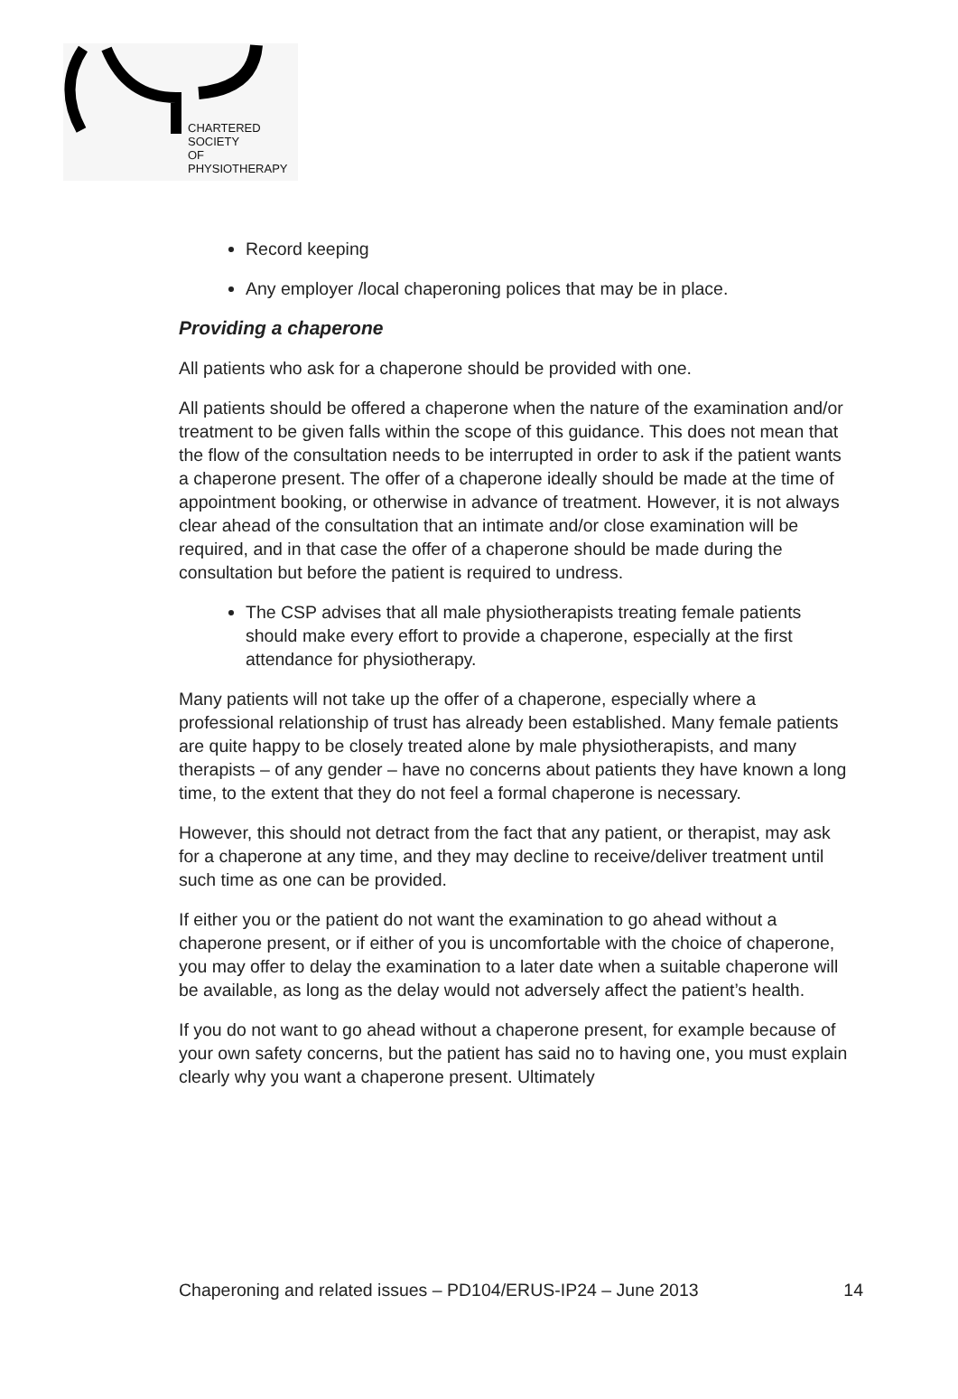CHARTERED
SOCIETY
OF
PHYSIOTHERAPY
Record keeping
Any employer /local chaperoning polices that may be in place.
Providing a chaperone
All patients who ask for a chaperone should be provided with one.
All patients should be offered a chaperone when the nature of the examination and/or treatment to be given falls within the scope of this guidance. This does not mean that the flow of the consultation needs to be interrupted in order to ask if the patient wants a chaperone present. The offer of a chaperone ideally should be made at the time of appointment booking, or otherwise in advance of treatment. However, it is not always clear ahead of the consultation that an intimate and/or close examination will be required, and in that case the offer of a chaperone should be made during the consultation but before the patient is required to undress.
The CSP advises that all male physiotherapists treating female patients should make every effort to provide a chaperone, especially at the first attendance for physiotherapy.
Many patients will not take up the offer of a chaperone, especially where a professional relationship of trust has already been established. Many female patients are quite happy to be closely treated alone by male physiotherapists, and many therapists – of any gender – have no concerns about patients they have known a long time, to the extent that they do not feel a formal chaperone is necessary.
However, this should not detract from the fact that any patient, or therapist, may ask for a chaperone at any time, and they may decline to receive/deliver treatment until such time as one can be provided.
If either you or the patient do not want the examination to go ahead without a chaperone present, or if either of you is uncomfortable with the choice of chaperone, you may offer to delay the examination to a later date when a suitable chaperone will be available, as long as the delay would not adversely affect the patient’s health.
If you do not want to go ahead without a chaperone present, for example because of your own safety concerns, but the patient has said no to having one, you must explain clearly why you want a chaperone present. Ultimately
Chaperoning and related issues – PD104/ERUS-IP24 – June 2013 14